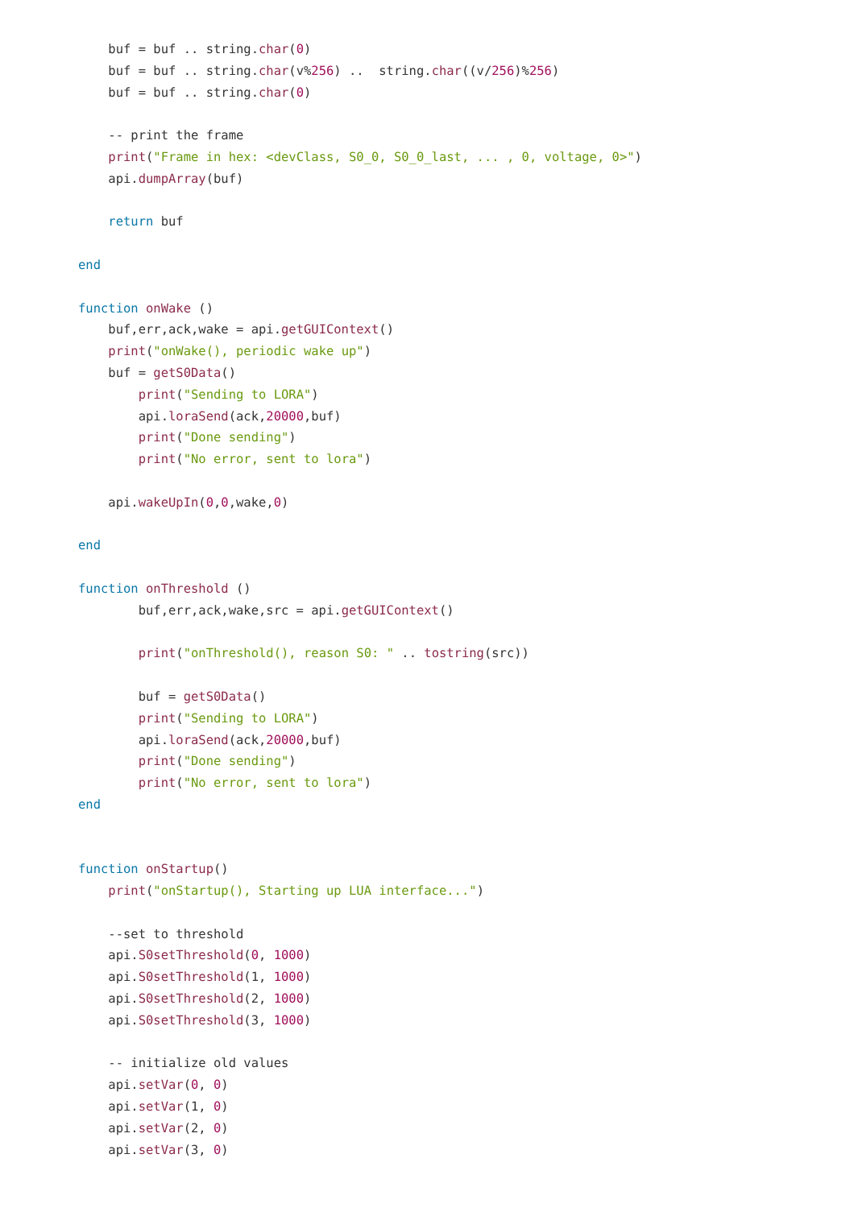buf = buf .. string.char(0)
    buf = buf .. string.char(v%256) ..  string.char((v/256)%256)
    buf = buf .. string.char(0)

    -- print the frame
    print("Frame in hex: <devClass, S0_0, S0_0_last, ... , 0, voltage, 0>")
    api.dumpArray(buf)

    return buf

end

function onWake ()
    buf,err,ack,wake = api.getGUIContext()
    print("onWake(), periodic wake up")
    buf = getS0Data()
        print("Sending to LORA")
        api.loraSend(ack,20000,buf)
        print("Done sending")
        print("No error, sent to lora")

    api.wakeUpIn(0,0,wake,0)

end

function onThreshold ()
        buf,err,ack,wake,src = api.getGUIContext()

        print("onThreshold(), reason S0: " .. tostring(src))

        buf = getS0Data()
        print("Sending to LORA")
        api.loraSend(ack,20000,buf)
        print("Done sending")
        print("No error, sent to lora")
end


function onStartup()
    print("onStartup(), Starting up LUA interface...")

    --set to threshold
    api.S0setThreshold(0, 1000)
    api.S0setThreshold(1, 1000)
    api.S0setThreshold(2, 1000)
    api.S0setThreshold(3, 1000)

    -- initialize old values
    api.setVar(0, 0)
    api.setVar(1, 0)
    api.setVar(2, 0)
    api.setVar(3, 0)